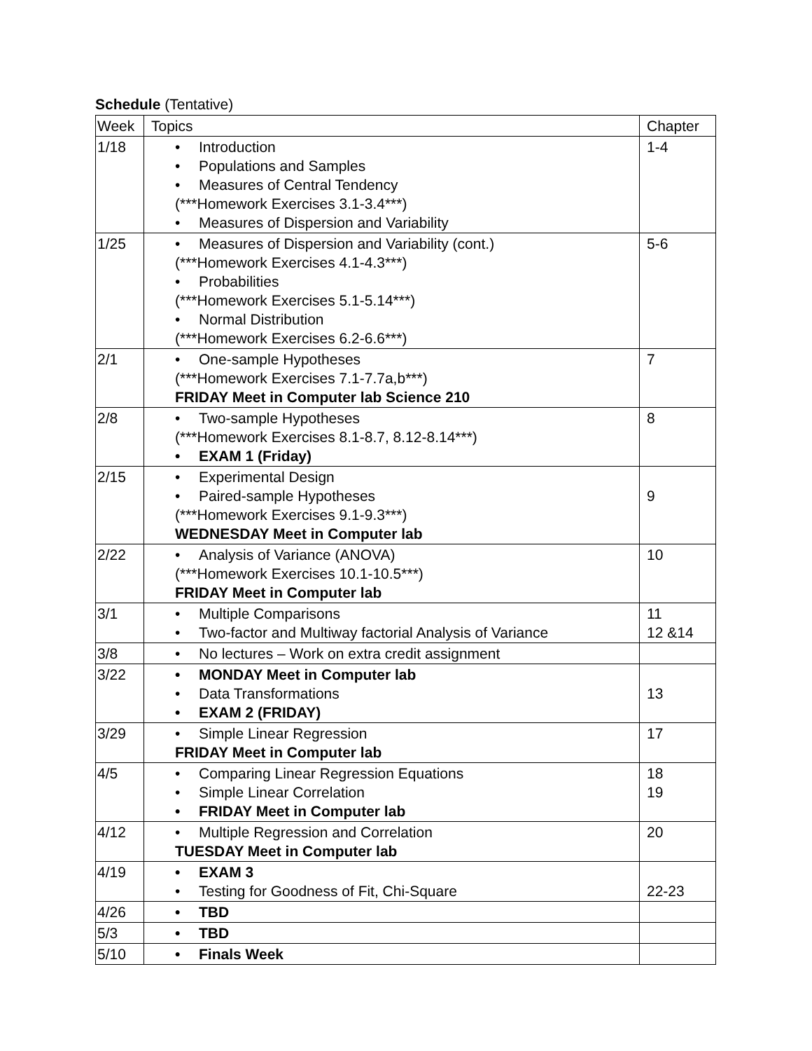Schedule (Tentative)
| Week | Topics | Chapter |
| --- | --- | --- |
| 1/18 | Introduction Populations and Samples Measures of Central Tendency (***Homework Exercises 3.1-3.4***) Measures of Dispersion and Variability | 1-4 |
| 1/25 | Measures of Dispersion and Variability (cont.) (***Homework Exercises 4.1-4.3***) Probabilities (***Homework Exercises 5.1-5.14***) Normal Distribution (***Homework Exercises 6.2-6.6***) | 5-6 |
| 2/1 | One-sample Hypotheses (***Homework Exercises 7.1-7.7a,b***) FRIDAY Meet in Computer lab Science 210 | 7 |
| 2/8 | Two-sample Hypotheses (***Homework Exercises 8.1-8.7, 8.12-8.14***) EXAM 1 (Friday) | 8 |
| 2/15 | Experimental Design Paired-sample Hypotheses (***Homework Exercises 9.1-9.3***) WEDNESDAY Meet in Computer lab | 9 |
| 2/22 | Analysis of Variance (ANOVA) (***Homework Exercises 10.1-10.5***) FRIDAY Meet in Computer lab | 10 |
| 3/1 | Multiple Comparisons Two-factor and Multiway factorial Analysis of Variance | 11 12 &14 |
| 3/8 | No lectures – Work on extra credit assignment | |
| 3/22 | MONDAY Meet in Computer lab Data Transformations EXAM 2 (FRIDAY) | 13 |
| 3/29 | Simple Linear Regression FRIDAY Meet in Computer lab | 17 |
| 4/5 | Comparing Linear Regression Equations Simple Linear Correlation FRIDAY Meet in Computer lab | 18 19 |
| 4/12 | Multiple Regression and Correlation TUESDAY Meet in Computer lab | 20 |
| 4/19 | EXAM 3 Testing for Goodness of Fit, Chi-Square | 22-23 |
| 4/26 | TBD | |
| 5/3 | TBD | |
| 5/10 | Finals Week | |